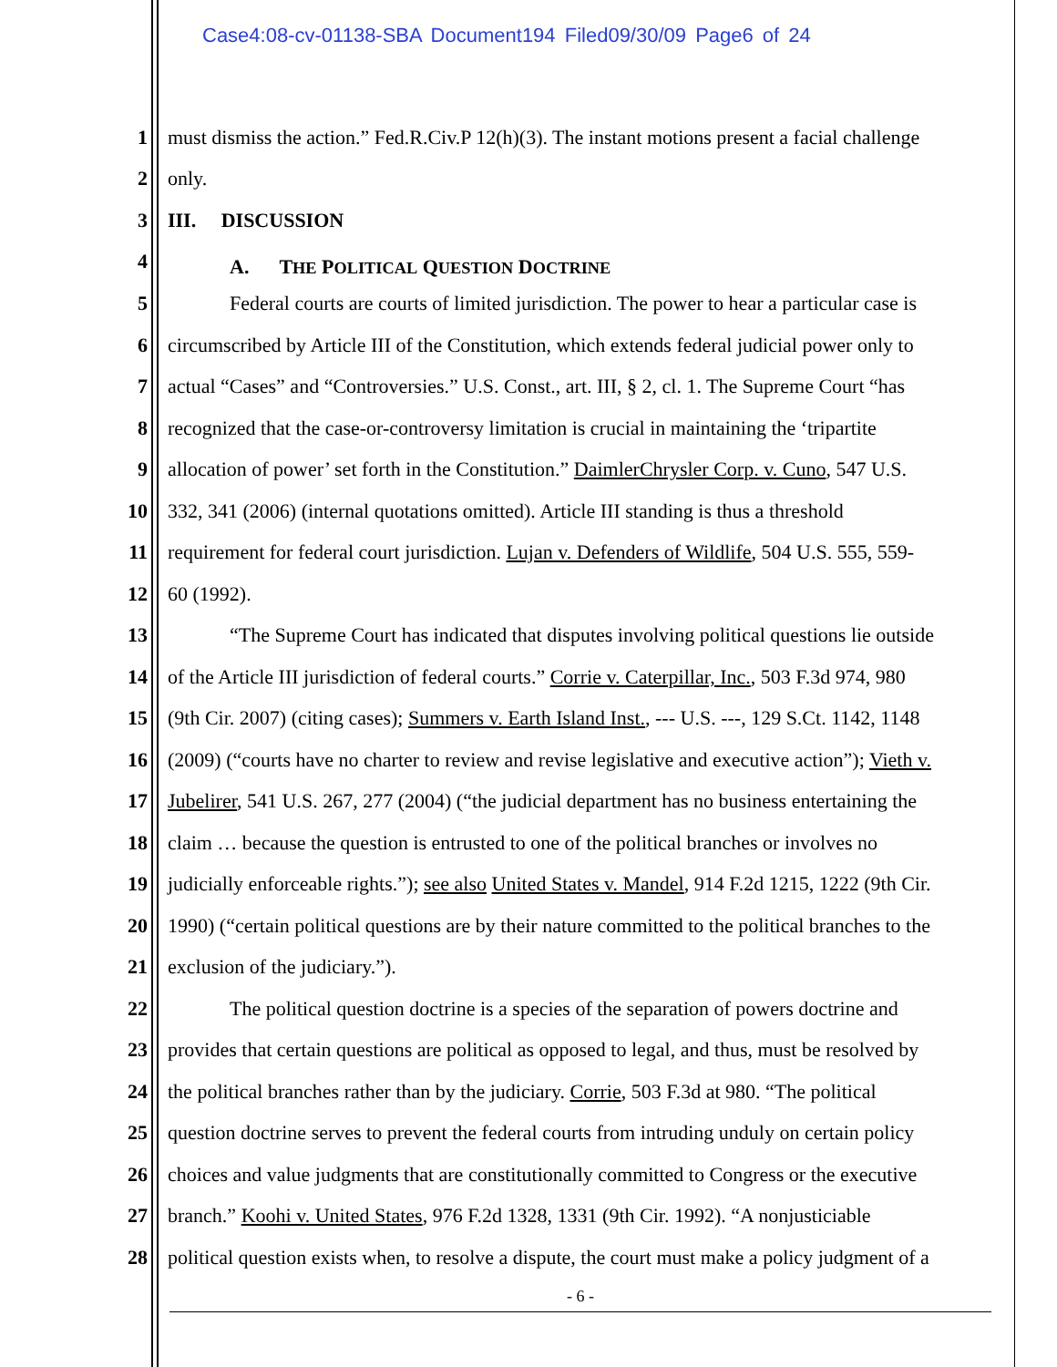Case4:08-cv-01138-SBA Document194 Filed09/30/09 Page6 of 24
1 must dismiss the action.” Fed.R.Civ.P 12(h)(3). The instant motions present a facial challenge
2 only.
3 III. DISCUSSION
4 A. THE POLITICAL QUESTION DOCTRINE
5 Federal courts are courts of limited jurisdiction. The power to hear a particular case is
6 circumscribed by Article III of the Constitution, which extends federal judicial power only to
7 actual “Cases” and “Controversies.” U.S. Const., art. III, § 2, cl. 1. The Supreme Court “has
8 recognized that the case-or-controversy limitation is crucial in maintaining the ‘tripartite
9 allocation of power’ set forth in the Constitution.” DaimlerChrysler Corp. v. Cuno, 547 U.S.
10 332, 341 (2006) (internal quotations omitted). Article III standing is thus a threshold
11 requirement for federal court jurisdiction. Lujan v. Defenders of Wildlife, 504 U.S. 555, 559-
12 60 (1992).
13 “The Supreme Court has indicated that disputes involving political questions lie outside
14 of the Article III jurisdiction of federal courts.” Corrie v. Caterpillar, Inc., 503 F.3d 974, 980
15 (9th Cir. 2007) (citing cases); Summers v. Earth Island Inst., --- U.S. ---, 129 S.Ct. 1142, 1148
16 (2009) (“courts have no charter to review and revise legislative and executive action”); Vieth v.
17 Jubelirer, 541 U.S. 267, 277 (2004) (“the judicial department has no business entertaining the
18 claim … because the question is entrusted to one of the political branches or involves no
19 judicially enforceable rights.”); see also United States v. Mandel, 914 F.2d 1215, 1222 (9th Cir.
20 1990) (“certain political questions are by their nature committed to the political branches to the
21 exclusion of the judiciary.”).
22 The political question doctrine is a species of the separation of powers doctrine and
23 provides that certain questions are political as opposed to legal, and thus, must be resolved by
24 the political branches rather than by the judiciary. Corrie, 503 F.3d at 980. “The political
25 question doctrine serves to prevent the federal courts from intruding unduly on certain policy
26 choices and value judgments that are constitutionally committed to Congress or the executive
27 branch.” Koohi v. United States, 976 F.2d 1328, 1331 (9th Cir. 1992). “A nonjusticiable
28 political question exists when, to resolve a dispute, the court must make a policy judgment of a
- 6 -